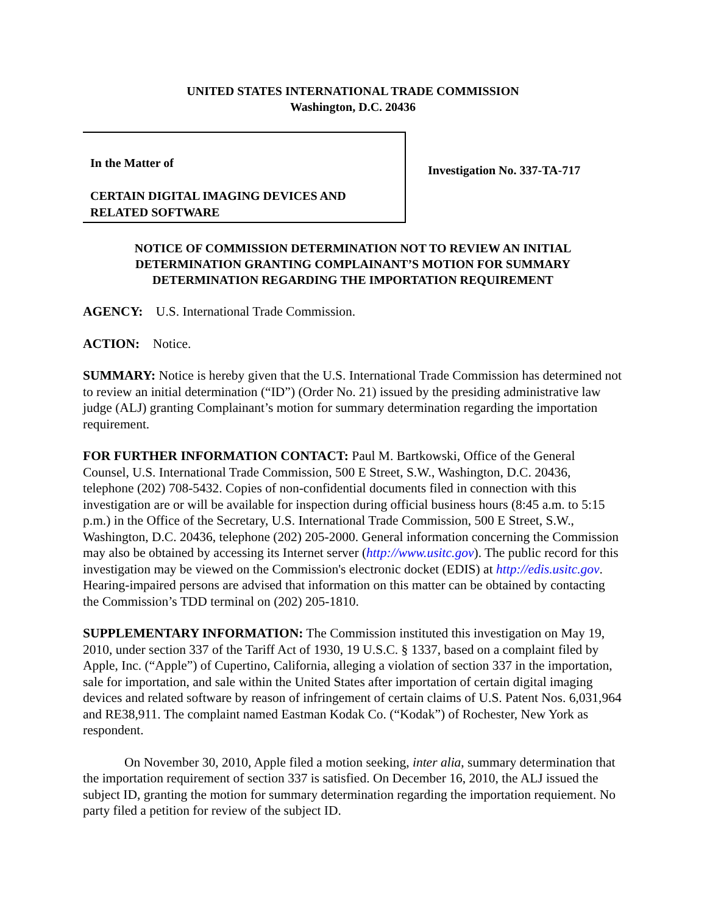UNITED STATES INTERNATIONAL TRADE COMMISSION
Washington, D.C. 20436
In the Matter of
CERTAIN DIGITAL IMAGING DEVICES AND RELATED SOFTWARE
Investigation No. 337-TA-717
NOTICE OF COMMISSION DETERMINATION NOT TO REVIEW AN INITIAL DETERMINATION GRANTING COMPLAINANT’S MOTION FOR SUMMARY DETERMINATION REGARDING THE IMPORTATION REQUIREMENT
AGENCY: U.S. International Trade Commission.
ACTION: Notice.
SUMMARY: Notice is hereby given that the U.S. International Trade Commission has determined not to review an initial determination (“ID”) (Order No. 21) issued by the presiding administrative law judge (ALJ) granting Complainant’s motion for summary determination regarding the importation requirement.
FOR FURTHER INFORMATION CONTACT: Paul M. Bartkowski, Office of the General Counsel, U.S. International Trade Commission, 500 E Street, S.W., Washington, D.C. 20436, telephone (202) 708-5432. Copies of non-confidential documents filed in connection with this investigation are or will be available for inspection during official business hours (8:45 a.m. to 5:15 p.m.) in the Office of the Secretary, U.S. International Trade Commission, 500 E Street, S.W., Washington, D.C. 20436, telephone (202) 205-2000. General information concerning the Commission may also be obtained by accessing its Internet server (http://www.usitc.gov). The public record for this investigation may be viewed on the Commission's electronic docket (EDIS) at http://edis.usitc.gov. Hearing-impaired persons are advised that information on this matter can be obtained by contacting the Commission’s TDD terminal on (202) 205-1810.
SUPPLEMENTARY INFORMATION: The Commission instituted this investigation on May 19, 2010, under section 337 of the Tariff Act of 1930, 19 U.S.C. § 1337, based on a complaint filed by Apple, Inc. (“Apple”) of Cupertino, California, alleging a violation of section 337 in the importation, sale for importation, and sale within the United States after importation of certain digital imaging devices and related software by reason of infringement of certain claims of U.S. Patent Nos. 6,031,964 and RE38,911. The complaint named Eastman Kodak Co. (“Kodak”) of Rochester, New York as respondent.
On November 30, 2010, Apple filed a motion seeking, inter alia, summary determination that the importation requirement of section 337 is satisfied. On December 16, 2010, the ALJ issued the subject ID, granting the motion for summary determination regarding the importation requiement. No party filed a petition for review of the subject ID.